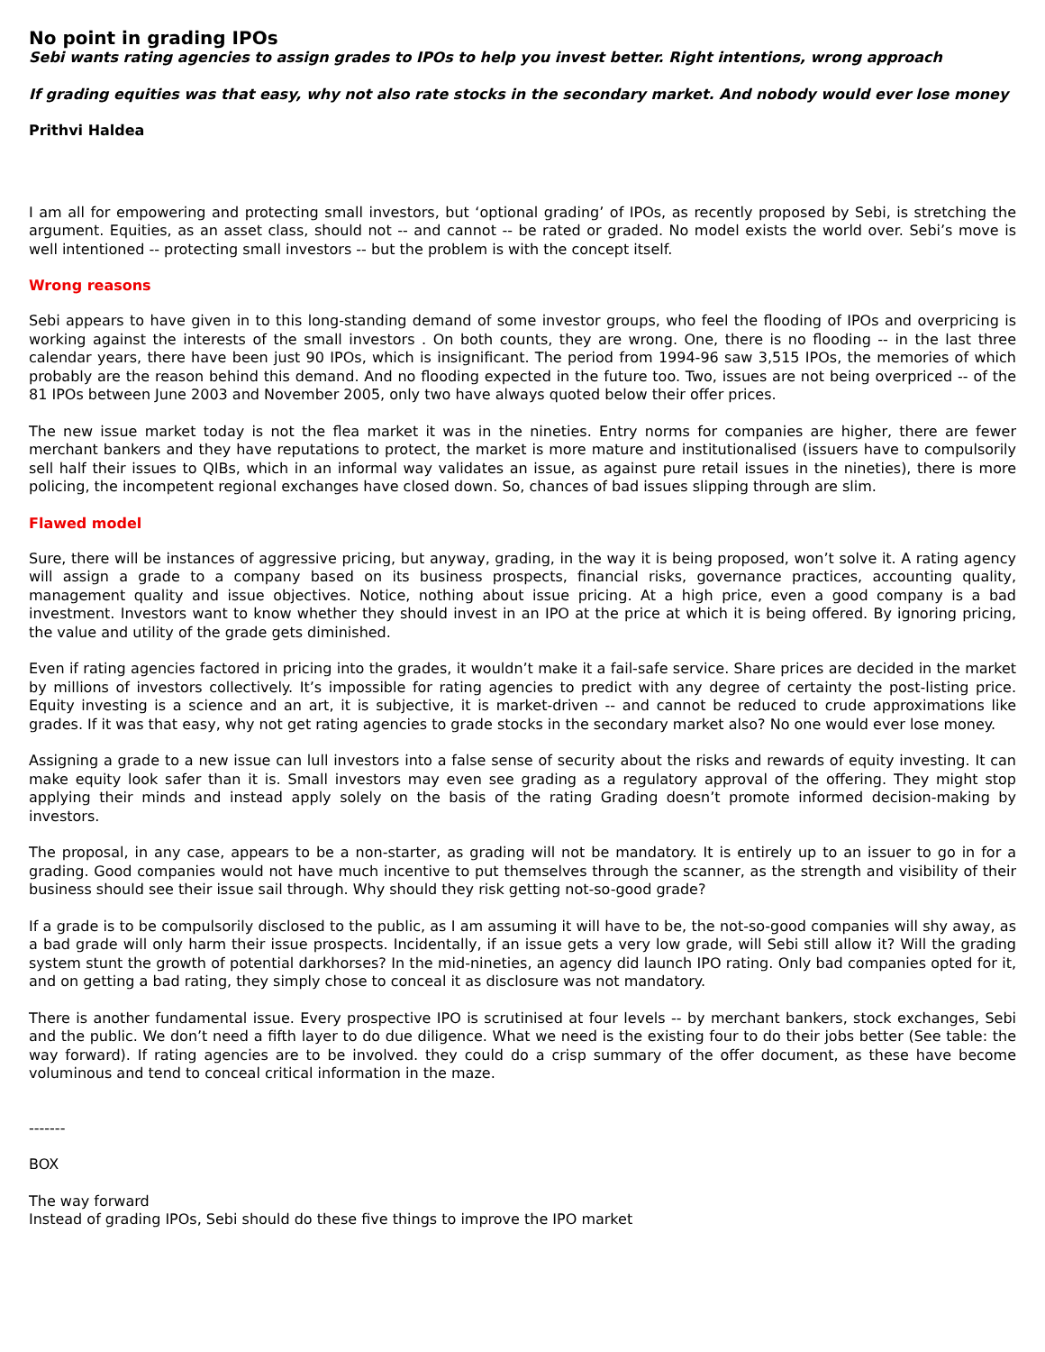No point in grading IPOs
Sebi wants rating agencies to assign grades to IPOs to help you invest better. Right intentions, wrong approach
If grading equities was that easy, why not also rate stocks in the secondary market. And nobody would ever lose money
Prithvi Haldea
I am all for empowering and protecting small investors, but ‘optional grading’ of IPOs, as recently proposed by Sebi, is stretching the argument. Equities, as an asset class, should not -- and cannot -- be rated or graded. No model exists the world over. Sebi’s move is well intentioned -- protecting small investors -- but the problem is with the concept itself.
Wrong reasons
Sebi appears to have given in to this long-standing demand of some investor groups, who feel the flooding of IPOs and overpricing is working against the interests of the small investors . On both counts, they are wrong. One, there is no flooding -- in the last three calendar years, there have been just 90 IPOs, which is insignificant. The period from 1994-96 saw 3,515 IPOs, the memories of which probably are the reason behind this demand. And no flooding expected in the future too. Two, issues are not being overpriced -- of the 81 IPOs between June 2003 and November 2005, only two have always quoted below their offer prices.
The new issue market today is not the flea market it was in the nineties. Entry norms for companies are higher, there are fewer merchant bankers and they have reputations to protect, the market is more mature and institutionalised (issuers have to compulsorily sell half their issues to QIBs, which in an informal way validates an issue, as against pure retail issues in the nineties), there is more policing, the incompetent regional exchanges have closed down. So, chances of bad issues slipping through are slim.
Flawed model
Sure, there will be instances of aggressive pricing, but anyway, grading, in the way it is being proposed, won’t solve it. A rating agency will assign a grade to a company based on its business prospects, financial risks, governance practices, accounting quality, management quality and issue objectives. Notice, nothing about issue pricing. At a high price, even a good company is a bad investment. Investors want to know whether they should invest in an IPO at the price at which it is being offered. By ignoring pricing, the value and utility of the grade gets diminished.
Even if rating agencies factored in pricing into the grades, it wouldn’t make it a fail-safe service. Share prices are decided in the market by millions of investors collectively. It’s impossible for rating agencies to predict with any degree of certainty the post-listing price. Equity investing is a science and an art, it is subjective, it is market-driven -- and cannot be reduced to crude approximations like grades. If it was that easy, why not get rating agencies to grade stocks in the secondary market also? No one would ever lose money.
Assigning a grade to a new issue can lull investors into a false sense of security about the risks and rewards of equity investing. It can make equity look safer than it is. Small investors may even see grading as a regulatory approval of the offering. They might stop applying their minds and instead apply solely on the basis of the rating Grading doesn’t promote informed decision-making by investors.
The proposal, in any case, appears to be a non-starter, as grading will not be mandatory. It is entirely up to an issuer to go in for a grading. Good companies would not have much incentive to put themselves through the scanner, as the strength and visibility of their business should see their issue sail through. Why should they risk getting not-so-good grade?
If a grade is to be compulsorily disclosed to the public, as I am assuming it will have to be, the not-so-good companies will shy away, as a bad grade will only harm their issue prospects. Incidentally, if an issue gets a very low grade, will Sebi still allow it? Will the grading system stunt the growth of potential darkhorses? In the mid-nineties, an agency did launch IPO rating. Only bad companies opted for it, and on getting a bad rating, they simply chose to conceal it as disclosure was not mandatory.
There is another fundamental issue. Every prospective IPO is scrutinised at four levels -- by merchant bankers, stock exchanges, Sebi and the public. We don’t need a fifth layer to do due diligence. What we need is the existing four to do their jobs better (See table: the way forward). If rating agencies are to be involved. they could do a crisp summary of the offer document, as these have become voluminous and tend to conceal critical information in the maze.
-------
BOX
The way forward
Instead of grading IPOs, Sebi should do these five things to improve the IPO market